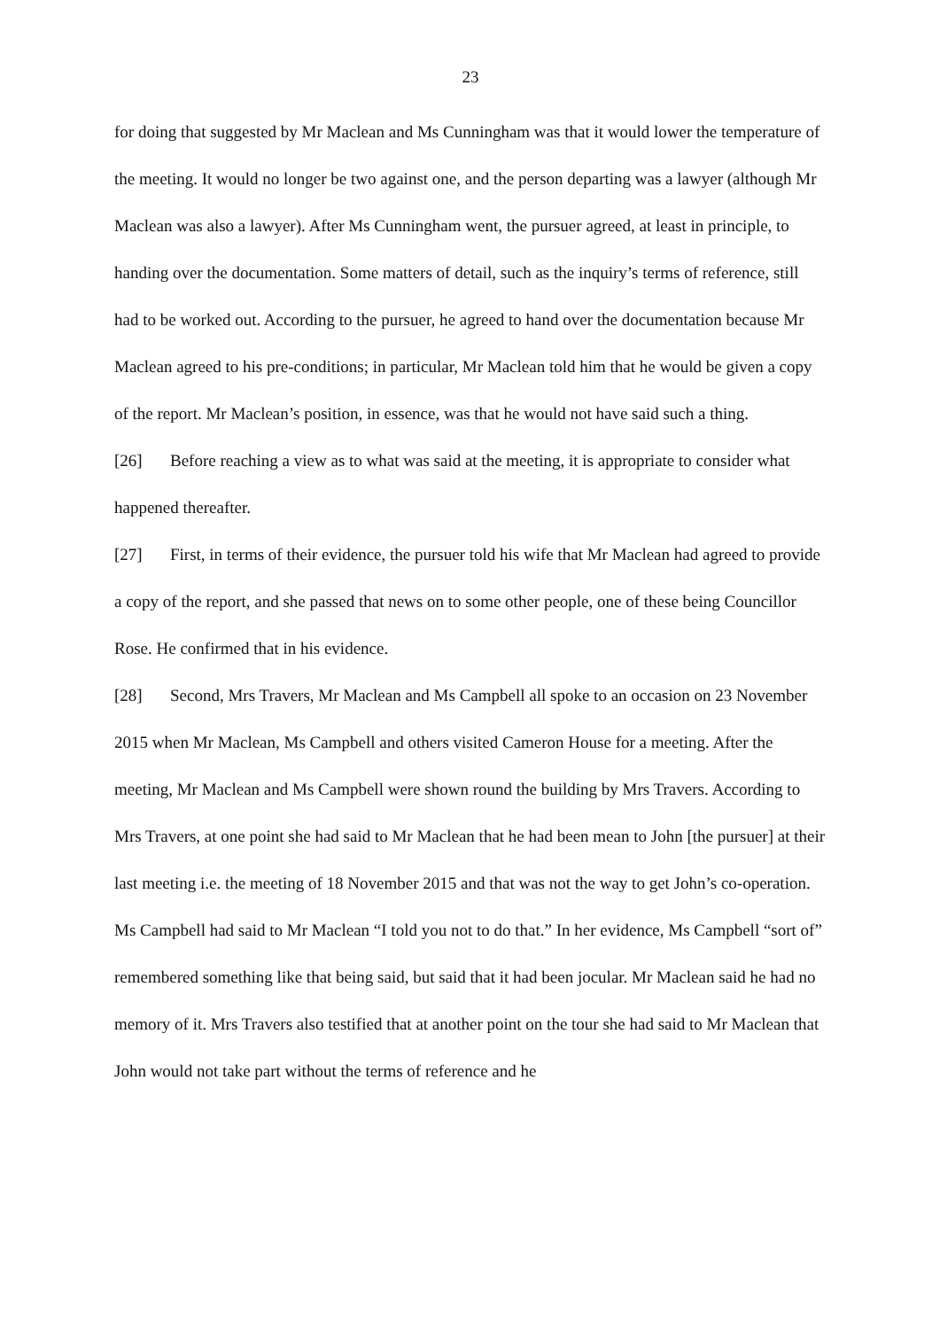23
for doing that suggested by Mr Maclean and Ms Cunningham was that it would lower the temperature of the meeting. It would no longer be two against one, and the person departing was a lawyer (although Mr Maclean was also a lawyer). After Ms Cunningham went, the pursuer agreed, at least in principle, to handing over the documentation. Some matters of detail, such as the inquiry’s terms of reference, still had to be worked out. According to the pursuer, he agreed to hand over the documentation because Mr Maclean agreed to his pre-conditions; in particular, Mr Maclean told him that he would be given a copy of the report. Mr Maclean’s position, in essence, was that he would not have said such a thing.
[26] Before reaching a view as to what was said at the meeting, it is appropriate to consider what happened thereafter.
[27] First, in terms of their evidence, the pursuer told his wife that Mr Maclean had agreed to provide a copy of the report, and she passed that news on to some other people, one of these being Councillor Rose. He confirmed that in his evidence.
[28] Second, Mrs Travers, Mr Maclean and Ms Campbell all spoke to an occasion on 23 November 2015 when Mr Maclean, Ms Campbell and others visited Cameron House for a meeting. After the meeting, Mr Maclean and Ms Campbell were shown round the building by Mrs Travers. According to Mrs Travers, at one point she had said to Mr Maclean that he had been mean to John [the pursuer] at their last meeting i.e. the meeting of 18 November 2015 and that was not the way to get John’s co-operation. Ms Campbell had said to Mr Maclean “I told you not to do that.” In her evidence, Ms Campbell “sort of” remembered something like that being said, but said that it had been jocular. Mr Maclean said he had no memory of it. Mrs Travers also testified that at another point on the tour she had said to Mr Maclean that John would not take part without the terms of reference and he